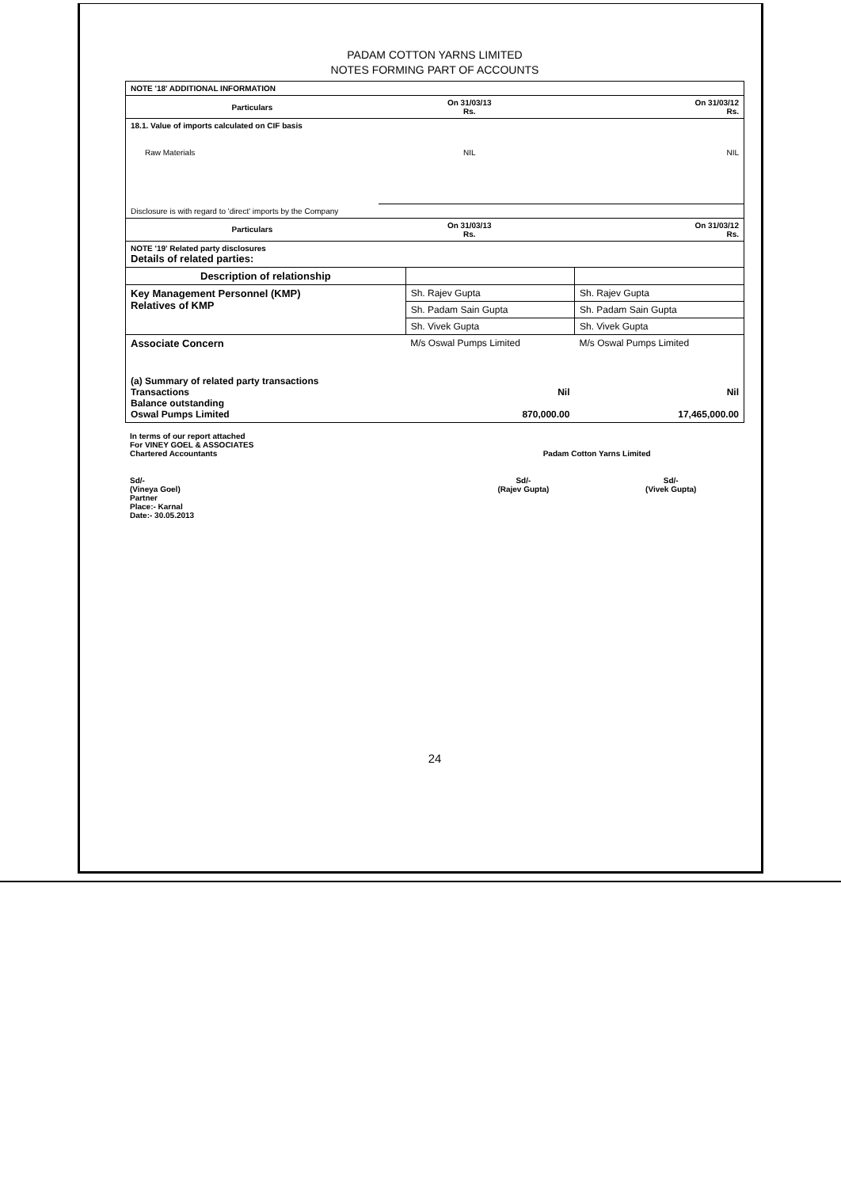PADAM COTTON YARNS LIMITED
NOTES FORMING PART OF ACCOUNTS
| NOTE '18' ADDITIONAL INFORMATION | | |
| Particulars | On 31/03/13 Rs. | On 31/03/12 Rs. |
| 18.1. Value of imports calculated on CIF basis | | |
| Raw Materials | NIL | NIL |
| Disclosure is with regard to 'direct' imports by the Company | | |
| Particulars | On 31/03/13 Rs. | On 31/03/12 Rs. |
| NOTE '19' Related party disclosures Details of related parties: | | |
| Description of relationship | | |
| Key Management Personnel (KMP) Relatives of KMP | Sh. Rajev Gupta | Sh. Rajev Gupta |
| | Sh. Padam Sain Gupta | Sh. Padam Sain Gupta |
| | Sh. Vivek Gupta | Sh. Vivek Gupta |
| Associate Concern | M/s Oswal Pumps Limited | M/s Oswal Pumps Limited |
| (a) Summary of related party transactions Transactions Balance outstanding Oswal Pumps Limited | Nil 870,000.00 | Nil 17,465,000.00 |
| In terms of our report attached For VINEY GOEL & ASSOCIATES Chartered Accountants | Padam Cotton Yarns Limited | |
| Sd/- (Vineya Goel) Partner Place:- Karnal Date:- 30.05.2013 | Sd/- (Rajev Gupta) | Sd/- (Vivek Gupta) |
24